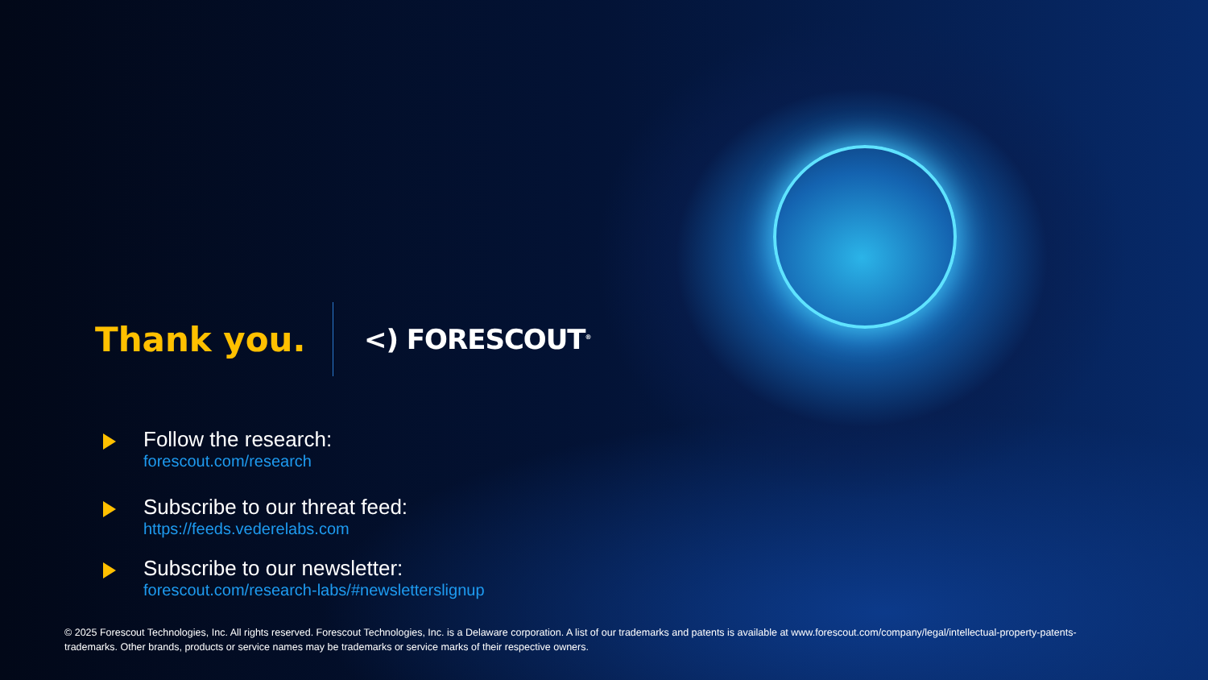Thank you.
<) FORESCOUT<sup>®</sup>
Follow the research:
forescout.com/research
Subscribe to our threat feed:
https://feeds.vederelabs.com
Subscribe to our newsletter:
forescout.com/research-labs/#newsletterslignup
© 2025 Forescout Technologies, Inc. All rights reserved. Forescout Technologies, Inc. is a Delaware corporation. A list of our trademarks and patents is available at www.forescout.com/company/legal/intellectual-property-patents-trademarks. Other brands, products or service names may be trademarks or service marks of their respective owners.